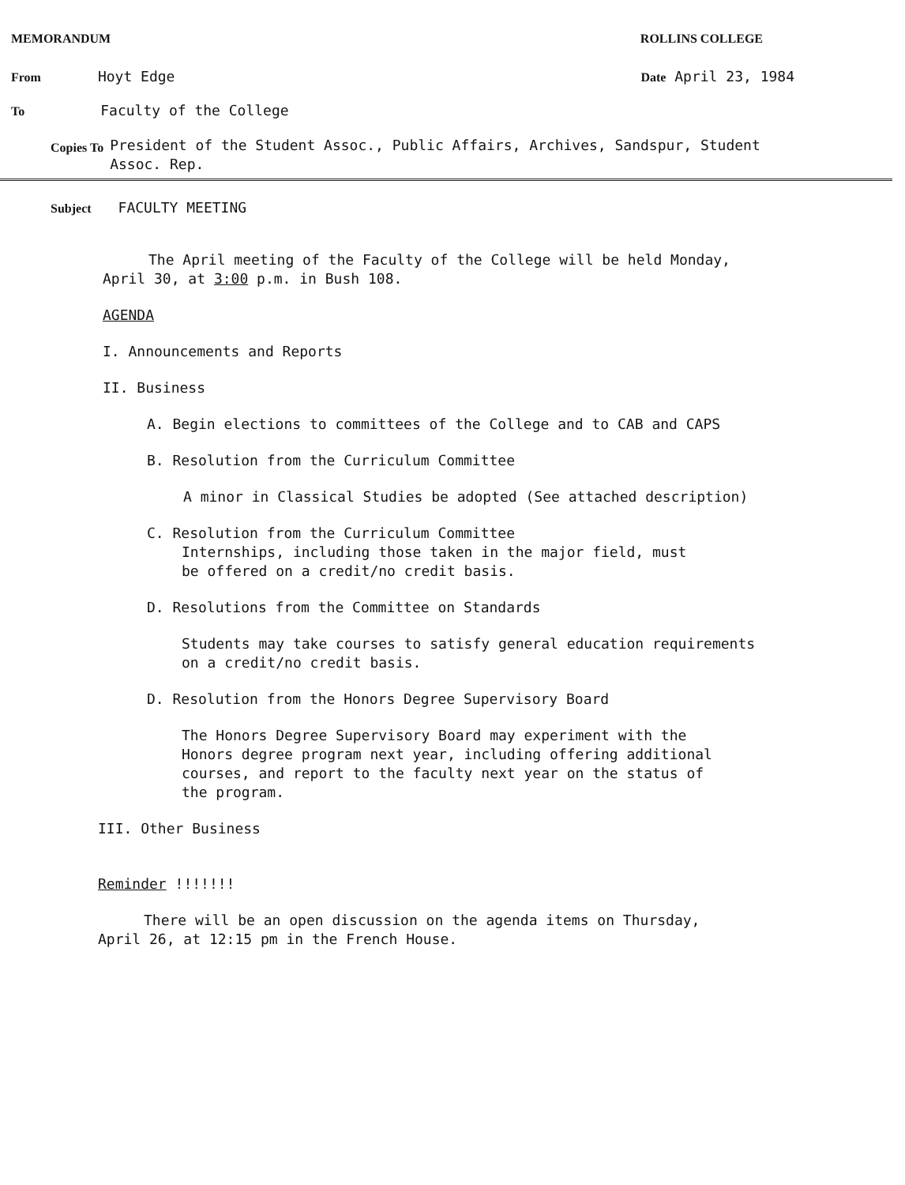MEMORANDUM ROLLINS COLLEGE
From Hoyt Edge Date April 23, 1984
To Faculty of the College
Copies To President of the Student Assoc., Public Affairs, Archives, Sandspur, Student
Assoc. Rep.
Subject FACULTY MEETING
The April meeting of the Faculty of the College will be held Monday,
April 30, at 3:00 p.m. in Bush 108.
AGENDA
I. Announcements and Reports
II. Business
A. Begin elections to committees of the College and to CAB and CAPS
B. Resolution from the Curriculum Committee
A minor in Classical Studies be adopted (See attached description)
C. Resolution from the Curriculum Committee
Internships, including those taken in the major field, must
be offered on a credit/no credit basis.
D. Resolutions from the Committee on Standards
Students may take courses to satisfy general education requirements
on a credit/no credit basis.
D. Resolution from the Honors Degree Supervisory Board
The Honors Degree Supervisory Board may experiment with the
Honors degree program next year, including offering additional
courses, and report to the faculty next year on the status of
the program.
III. Other Business
Reminder !!!!!!!
There will be an open discussion on the agenda items on Thursday,
April 26, at 12:15 pm in the French House.